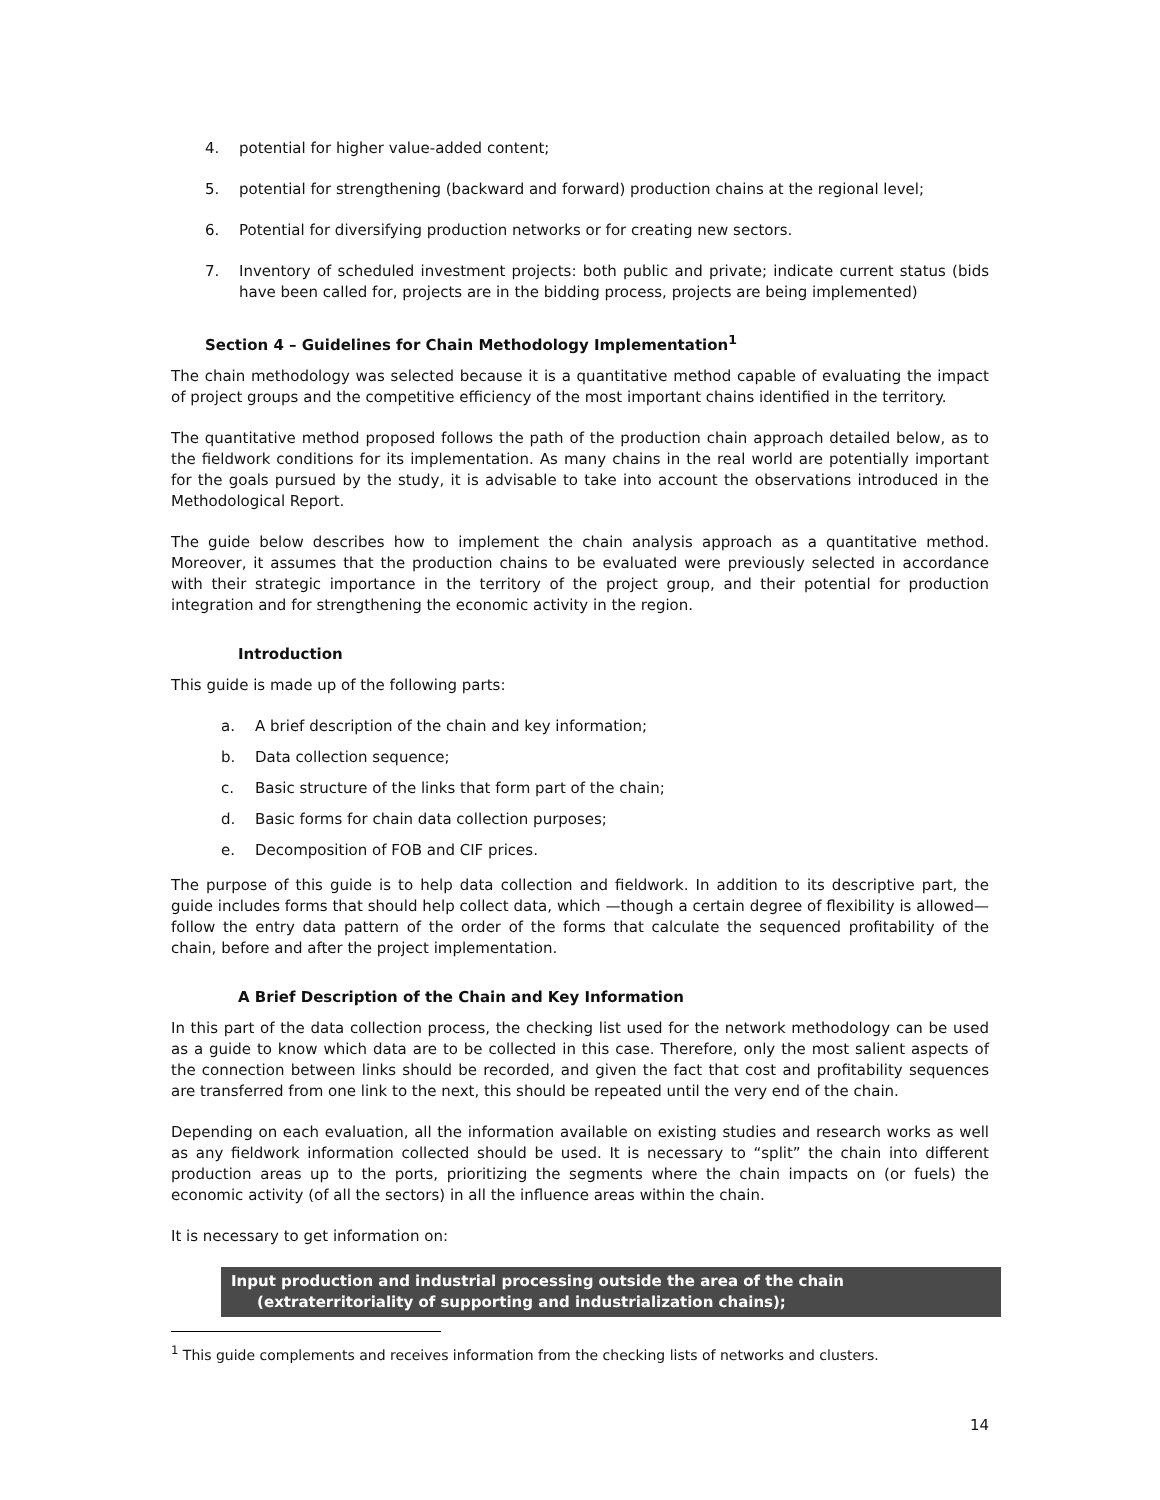4. potential for higher value-added content;
5. potential for strengthening (backward and forward) production chains at the regional level;
6. Potential for diversifying production networks or for creating new sectors.
7. Inventory of scheduled investment projects: both public and private; indicate current status (bids have been called for, projects are in the bidding process, projects are being implemented)
Section 4 – Guidelines for Chain Methodology Implementation<sup>1</sup>
The chain methodology was selected because it is a quantitative method capable of evaluating the impact of project groups and the competitive efficiency of the most important chains identified in the territory.
The quantitative method proposed follows the path of the production chain approach detailed below, as to the fieldwork conditions for its implementation. As many chains in the real world are potentially important for the goals pursued by the study, it is advisable to take into account the observations introduced in the Methodological Report.
The guide below describes how to implement the chain analysis approach as a quantitative method. Moreover, it assumes that the production chains to be evaluated were previously selected in accordance with their strategic importance in the territory of the project group, and their potential for production integration and for strengthening the economic activity in the region.
Introduction
This guide is made up of the following parts:
a. A brief description of the chain and key information;
b. Data collection sequence;
c. Basic structure of the links that form part of the chain;
d. Basic forms for chain data collection purposes;
e. Decomposition of FOB and CIF prices.
The purpose of this guide is to help data collection and fieldwork. In addition to its descriptive part, the guide includes forms that should help collect data, which —though a certain degree of flexibility is allowed— follow the entry data pattern of the order of the forms that calculate the sequenced profitability of the chain, before and after the project implementation.
A Brief Description of the Chain and Key Information
In this part of the data collection process, the checking list used for the network methodology can be used as a guide to know which data are to be collected in this case. Therefore, only the most salient aspects of the connection between links should be recorded, and given the fact that cost and profitability sequences are transferred from one link to the next, this should be repeated until the very end of the chain.
Depending on each evaluation, all the information available on existing studies and research works as well as any fieldwork information collected should be used. It is necessary to “split” the chain into different production areas up to the ports, prioritizing the segments where the chain impacts on (or fuels) the economic activity (of all the sectors) in all the influence areas within the chain.
It is necessary to get information on:
Input production and industrial processing outside the area of the chain
(extraterritoriality of supporting and industrialization chains);
<sup>1</sup> This guide complements and receives information from the checking lists of networks and clusters.
14